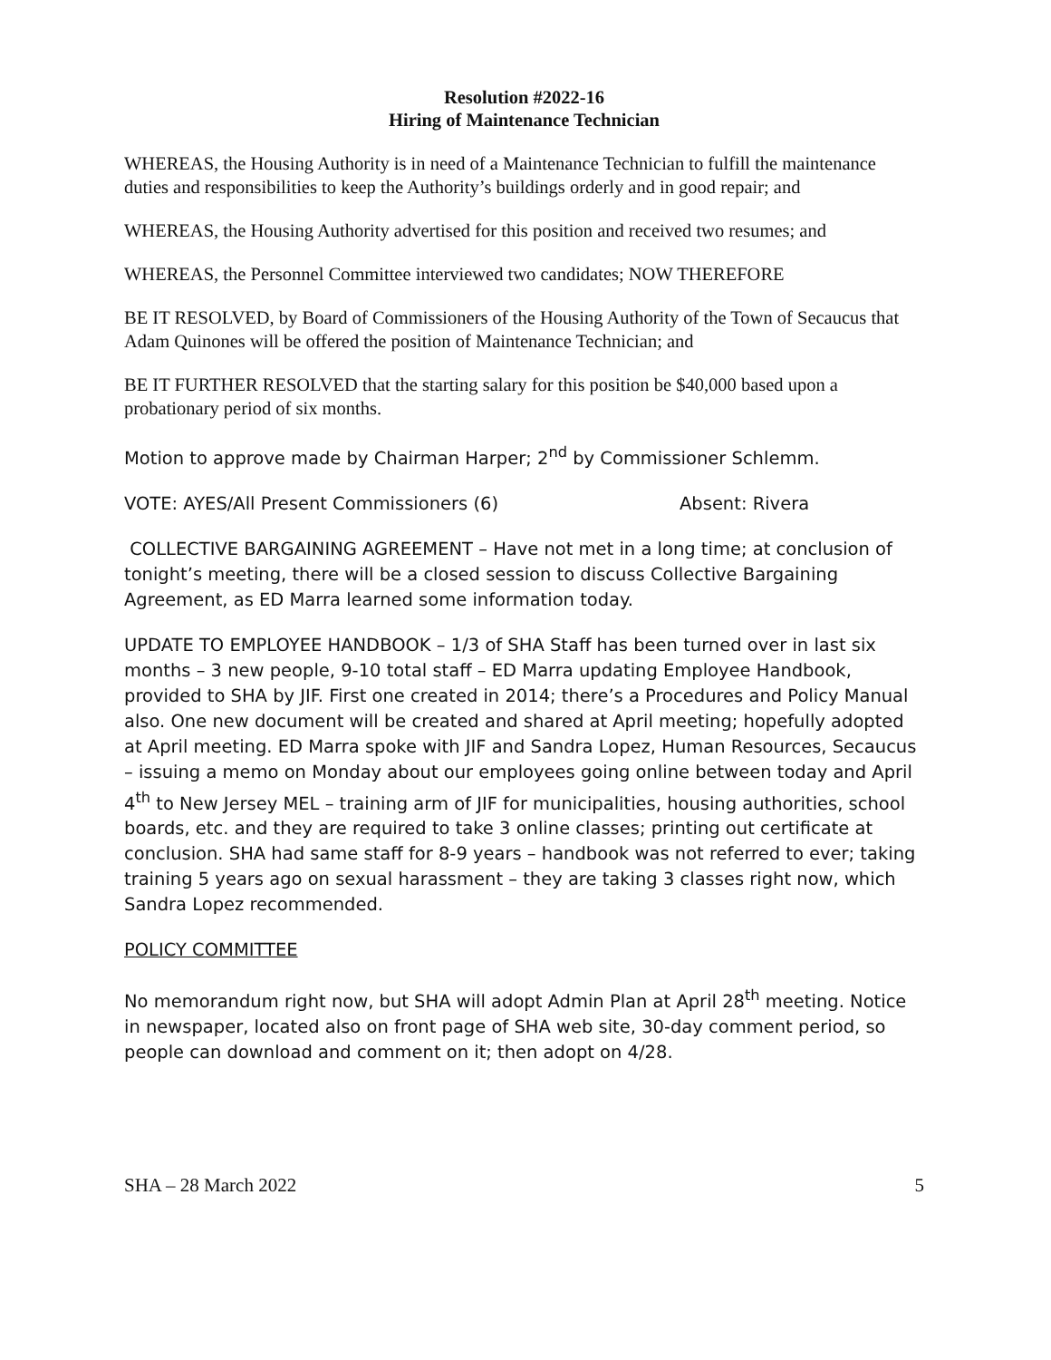Resolution #2022-16
Hiring of Maintenance Technician
WHEREAS, the Housing Authority is in need of a Maintenance Technician to fulfill the maintenance duties and responsibilities to keep the Authority’s buildings orderly and in good repair; and
WHEREAS, the Housing Authority advertised for this position and received two resumes; and
WHEREAS, the Personnel Committee interviewed two candidates; NOW THEREFORE
BE IT RESOLVED, by Board of Commissioners of the Housing Authority of the Town of Secaucus that Adam Quinones will be offered the position of Maintenance Technician; and
BE IT FURTHER RESOLVED that the starting salary for this position be $40,000 based upon a probationary period of six months.
Motion to approve made by Chairman Harper; 2<sup>nd</sup> by Commissioner Schlemm.
VOTE: AYES/All Present Commissioners (6) Absent: Rivera
COLLECTIVE BARGAINING AGREEMENT – Have not met in a long time; at conclusion of tonight’s meeting, there will be a closed session to discuss Collective Bargaining Agreement, as ED Marra learned some information today.
UPDATE TO EMPLOYEE HANDBOOK – 1/3 of SHA Staff has been turned over in last six months – 3 new people, 9-10 total staff – ED Marra updating Employee Handbook, provided to SHA by JIF. First one created in 2014; there’s a Procedures and Policy Manual also. One new document will be created and shared at April meeting; hopefully adopted at April meeting. ED Marra spoke with JIF and Sandra Lopez, Human Resources, Secaucus – issuing a memo on Monday about our employees going online between today and April 4<sup>th</sup> to New Jersey MEL – training arm of JIF for municipalities, housing authorities, school boards, etc. and they are required to take 3 online classes; printing out certificate at conclusion. SHA had same staff for 8-9 years – handbook was not referred to ever; taking training 5 years ago on sexual harassment – they are taking 3 classes right now, which Sandra Lopez recommended.
POLICY COMMITTEE
No memorandum right now, but SHA will adopt Admin Plan at April 28<sup>th</sup> meeting. Notice in newspaper, located also on front page of SHA web site, 30-day comment period, so people can download and comment on it; then adopt on 4/28.
SHA – 28 March 2022 5